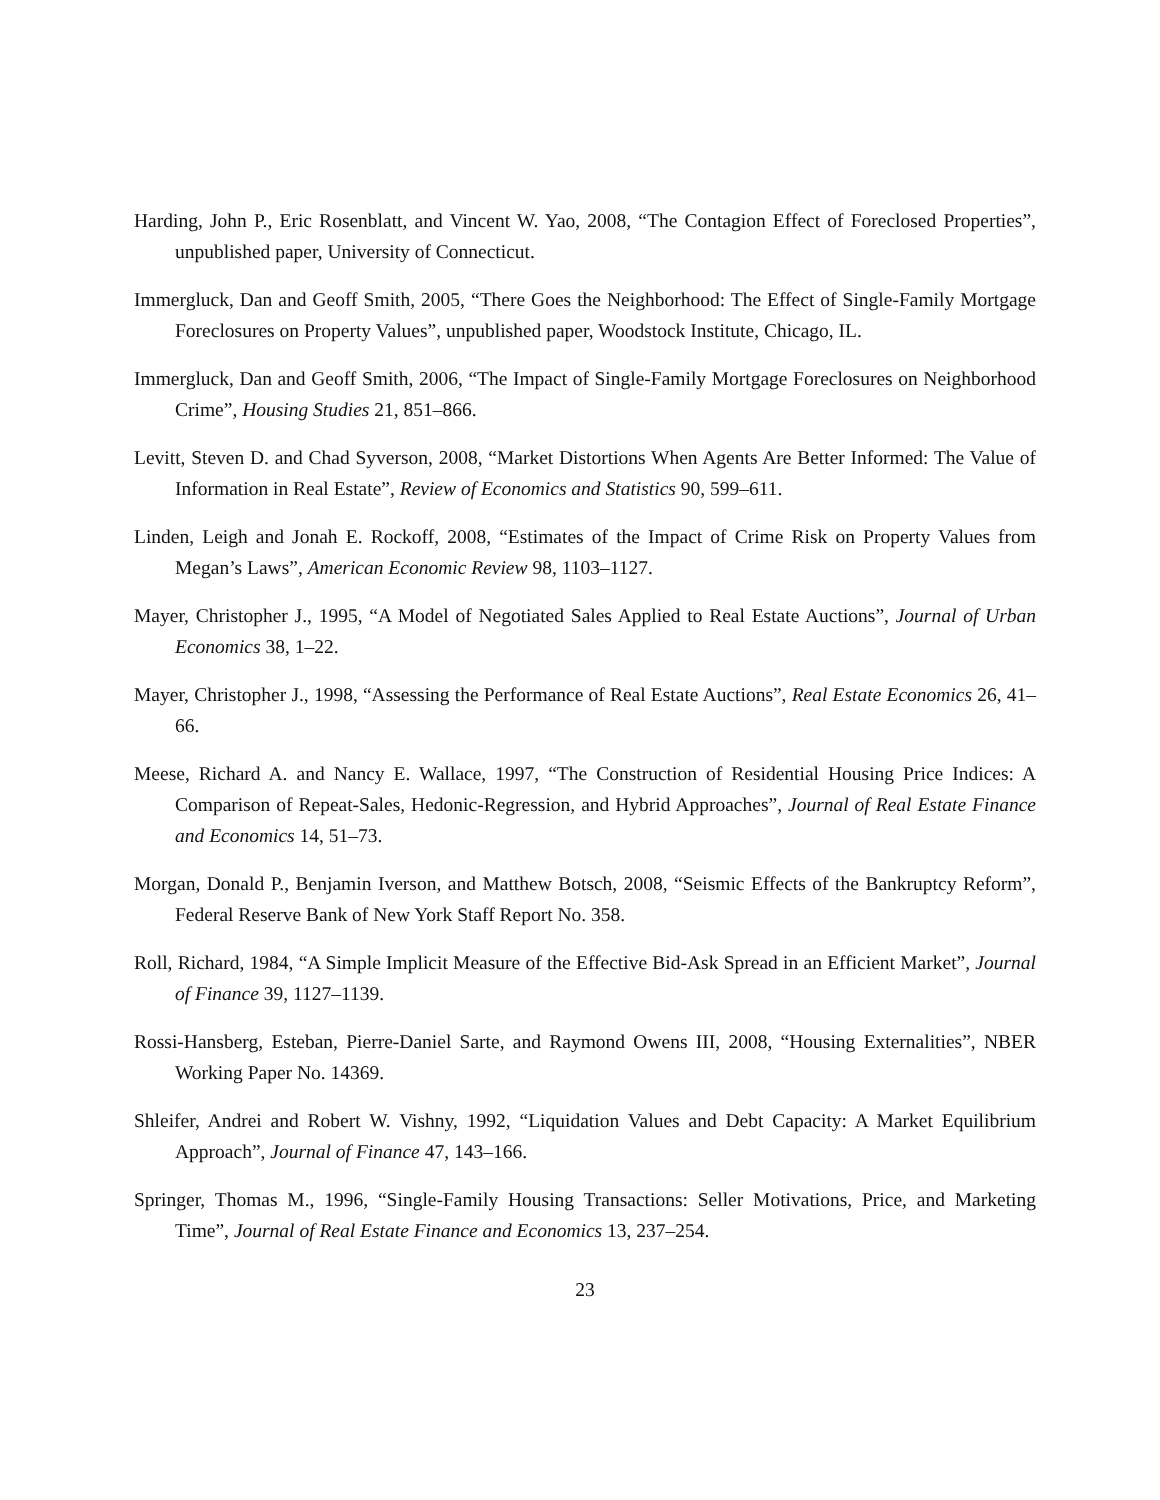Harding, John P., Eric Rosenblatt, and Vincent W. Yao, 2008, “The Contagion Effect of Foreclosed Properties”, unpublished paper, University of Connecticut.
Immergluck, Dan and Geoff Smith, 2005, “There Goes the Neighborhood: The Effect of Single-Family Mortgage Foreclosures on Property Values”, unpublished paper, Woodstock Institute, Chicago, IL.
Immergluck, Dan and Geoff Smith, 2006, “The Impact of Single-Family Mortgage Foreclosures on Neighborhood Crime”, Housing Studies 21, 851–866.
Levitt, Steven D. and Chad Syverson, 2008, “Market Distortions When Agents Are Better Informed: The Value of Information in Real Estate”, Review of Economics and Statistics 90, 599–611.
Linden, Leigh and Jonah E. Rockoff, 2008, “Estimates of the Impact of Crime Risk on Property Values from Megan’s Laws”, American Economic Review 98, 1103–1127.
Mayer, Christopher J., 1995, “A Model of Negotiated Sales Applied to Real Estate Auctions”, Journal of Urban Economics 38, 1–22.
Mayer, Christopher J., 1998, “Assessing the Performance of Real Estate Auctions”, Real Estate Economics 26, 41–66.
Meese, Richard A. and Nancy E. Wallace, 1997, “The Construction of Residential Housing Price Indices: A Comparison of Repeat-Sales, Hedonic-Regression, and Hybrid Approaches”, Journal of Real Estate Finance and Economics 14, 51–73.
Morgan, Donald P., Benjamin Iverson, and Matthew Botsch, 2008, “Seismic Effects of the Bankruptcy Reform”, Federal Reserve Bank of New York Staff Report No. 358.
Roll, Richard, 1984, “A Simple Implicit Measure of the Effective Bid-Ask Spread in an Efficient Market”, Journal of Finance 39, 1127–1139.
Rossi-Hansberg, Esteban, Pierre-Daniel Sarte, and Raymond Owens III, 2008, “Housing Externalities”, NBER Working Paper No. 14369.
Shleifer, Andrei and Robert W. Vishny, 1992, “Liquidation Values and Debt Capacity: A Market Equilibrium Approach”, Journal of Finance 47, 143–166.
Springer, Thomas M., 1996, “Single-Family Housing Transactions: Seller Motivations, Price, and Marketing Time”, Journal of Real Estate Finance and Economics 13, 237–254.
23